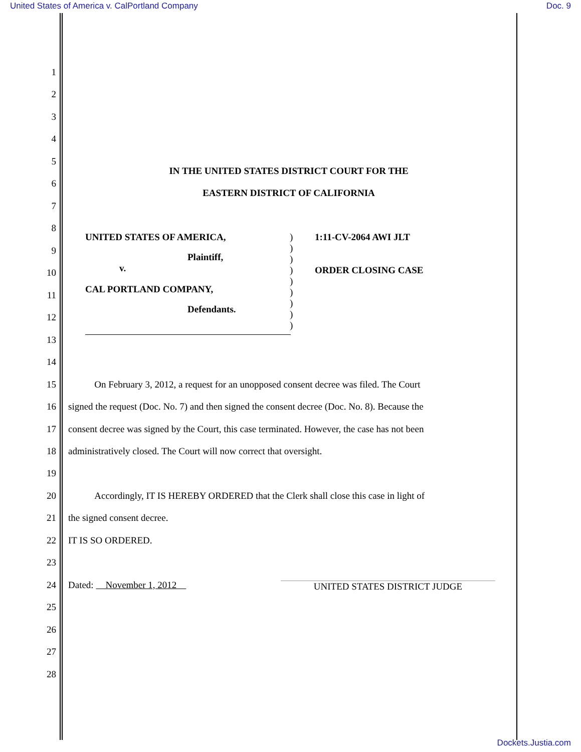United States of America v. CalPortland Company Doc. 9
1
2
3
4
5
IN THE UNITED STATES DISTRICT COURT FOR THE
EASTERN DISTRICT OF CALIFORNIA
6
7
8
UNITED STATES OF AMERICA,
Plaintiff,
v.
CAL PORTLAND COMPANY,
Defendants.
)
)
)
)
)
)
)
)
)
1:11-CV-2064 AWI JLT
ORDER CLOSING CASE
9
10
11
12
13
14
15 On February 3, 2012, a request for an unopposed consent decree was filed. The Court
16 signed the request (Doc. No. 7) and then signed the consent decree (Doc. No. 8). Because the
17 consent decree was signed by the Court, this case terminated. However, the case has not been
18 administratively closed. The Court will now correct that oversight.
19
20 Accordingly, IT IS HEREBY ORDERED that the Clerk shall close this case in light of
21 the signed consent decree.
22 IT IS SO ORDERED.
23
24 Dated: November 1, 2012
UNITED STATES DISTRICT JUDGE
25
26
27
28
Dockets.Justia.com